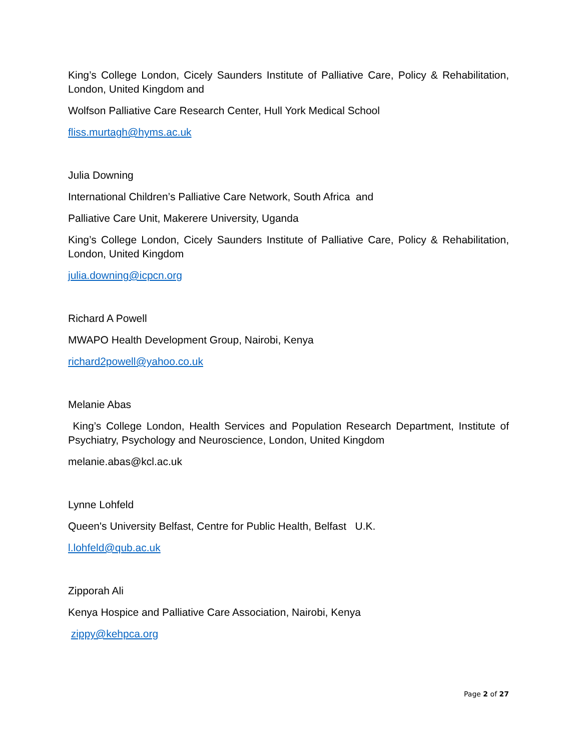King’s College London, Cicely Saunders Institute of Palliative Care, Policy & Rehabilitation, London, United Kingdom and
Wolfson Palliative Care Research Center, Hull York Medical School
fliss.murtagh@hyms.ac.uk
Julia Downing
International Children’s Palliative Care Network, South Africa and
Palliative Care Unit, Makerere University, Uganda
King’s College London, Cicely Saunders Institute of Palliative Care, Policy & Rehabilitation, London, United Kingdom
julia.downing@icpcn.org
Richard A Powell
MWAPO Health Development Group, Nairobi, Kenya
richard2powell@yahoo.co.uk
Melanie Abas
King’s College London, Health Services and Population Research Department, Institute of Psychiatry, Psychology and Neuroscience, London, United Kingdom
melanie.abas@kcl.ac.uk
Lynne Lohfeld
Queen's University Belfast, Centre for Public Health, Belfast U.K.
l.lohfeld@qub.ac.uk
Zipporah Ali
Kenya Hospice and Palliative Care Association, Nairobi, Kenya
zippy@kehpca.org
Page 2 of 27